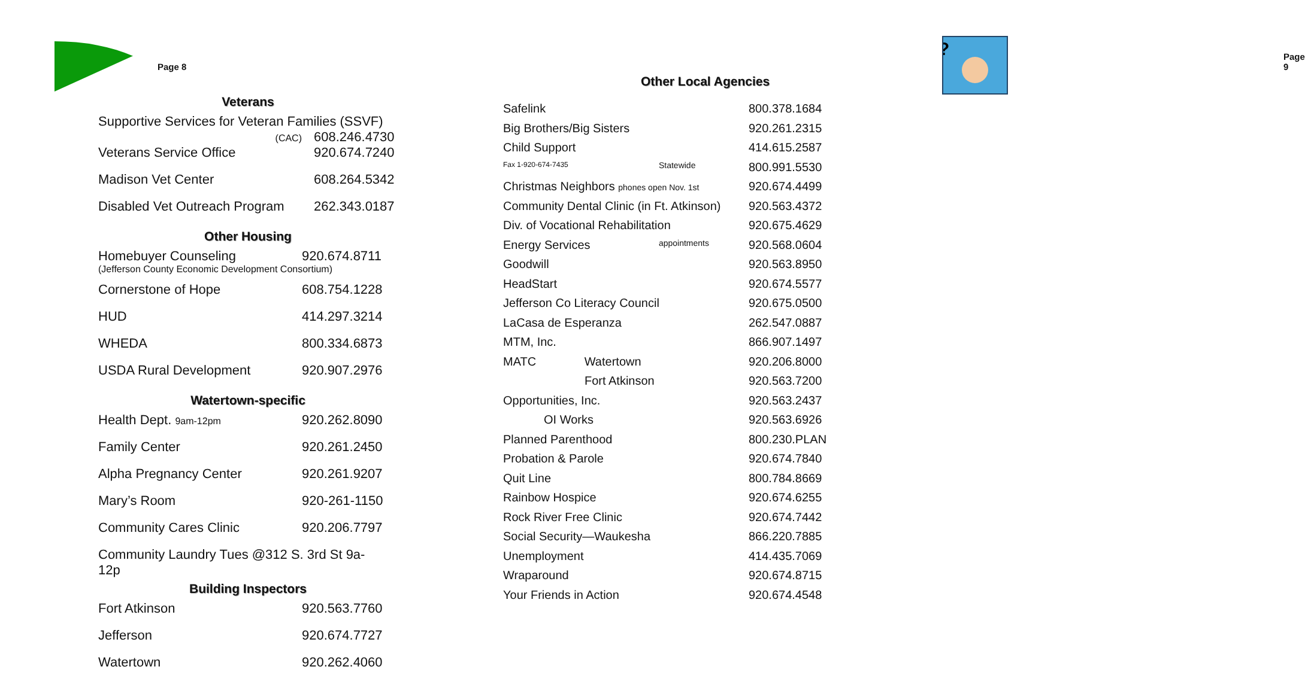Page 8
Veterans
| Supportive Services for Veteran Families (SSVF) | |
| (CAC) | 608.246.4730 |
| Veterans Service Office | 920.674.7240 |
| Madison Vet Center | 608.264.5342 |
| Disabled Vet Outreach Program | 262.343.0187 |
Other Housing
| Homebuyer Counseling | 920.674.8711 |
| (Jefferson County Economic Development Consortium) | |
| Cornerstone of Hope | 608.754.1228 |
| HUD | 414.297.3214 |
| WHEDA | 800.334.6873 |
| USDA Rural Development | 920.907.2976 |
Watertown-specific
| Health Dept. 9am-12pm | 920.262.8090 |
| Family Center | 920.261.2450 |
| Alpha Pregnancy Center | 920.261.9207 |
| Mary’s Room | 920-261-1150 |
| Community Cares Clinic | 920.206.7797 |
| Community Laundry Tues @312 S. 3rd St 9a-12p | |
Building Inspectors
| Fort Atkinson | 920.563.7760 |
| Jefferson | 920.674.7727 |
| Watertown | 920.262.4060 |
?
Page 9
Other Local Agencies
| Safelink | | 800.378.1684 |
| Big Brothers/Big Sisters | | 920.261.2315 |
| Child Support | | 414.615.2587 |
| Fax 1-920-674-7435 | Statewide | 800.991.5530 |
| Christmas Neighbors phones open Nov. 1st | | 920.674.4499 |
| Community Dental Clinic (in Ft. Atkinson) | | 920.563.4372 |
| Div. of Vocational Rehabilitation | | 920.675.4629 |
| Energy Services | appointments | 920.568.0604 |
| Goodwill | | 920.563.8950 |
| HeadStart | | 920.674.5577 |
| Jefferson Co Literacy Council | | 920.675.0500 |
| LaCasa de Esperanza | | 262.547.0887 |
| MTM, Inc. | | 866.907.1497 |
| MATC Watertown | | 920.206.8000 |
| Fort Atkinson | | 920.563.7200 |
| Opportunities, Inc. | | 920.563.2437 |
| OI Works | | 920.563.6926 |
| Planned Parenthood | | 800.230.PLAN |
| Probation & Parole | | 920.674.7840 |
| Quit Line | | 800.784.8669 |
| Rainbow Hospice | | 920.674.6255 |
| Rock River Free Clinic | | 920.674.7442 |
| Social Security—Waukesha | | 866.220.7885 |
| Unemployment | | 414.435.7069 |
| Wraparound | | 920.674.8715 |
| Your Friends in Action | | 920.674.4548 |